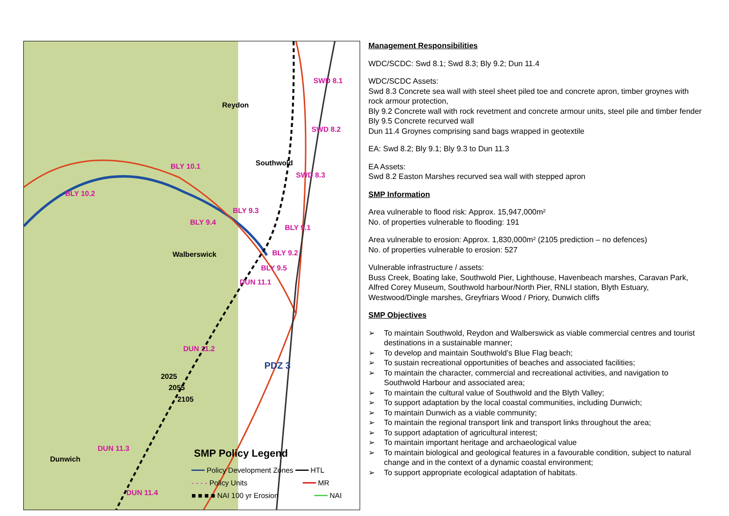Reydon
Southwold
Walberswick
Dunwich
PDZ 3
2025
2055
2105
SWD 8.1
SWD 8.2
SWD 8.3
BLY 10.1
BLY 10.2
BLY 9.3
BLY 9.4
BLY 9.1
BLY 9.2
BLY 9.5
DUN 11.1
DUN 11.2
DUN 11.3
DUN 11.4
SMP Policy Legend
━━━ Policy Development Zones ━━━ HTL
- - - - Policy Units ━━━ MR
■ ■ ■ ■ NAI 100 yr Erosion ━━━ NAI
Management Responsibilities
WDC/SCDC: Swd 8.1; Swd 8.3; Bly 9.2; Dun 11.4
WDC/SCDC Assets:
Swd 8.3 Concrete sea wall with steel sheet piled toe and concrete apron, timber groynes with rock armour protection,
Bly 9.2 Concrete wall with rock revetment and concrete armour units, steel pile and timber fender
Bly 9.5 Concrete recurved wall
Dun 11.4 Groynes comprising sand bags wrapped in geotextile
EA: Swd 8.2; Bly 9.1; Bly 9.3 to Dun 11.3
EA Assets:
Swd 8.2 Easton Marshes recurved sea wall with stepped apron
SMP Information
Area vulnerable to flood risk: Approx. 15,947,000m²
No. of properties vulnerable to flooding: 191
Area vulnerable to erosion: Approx. 1,830,000m² (2105 prediction – no defences)
No. of properties vulnerable to erosion: 527
Vulnerable infrastructure / assets:
Buss Creek, Boating lake, Southwold Pier, Lighthouse, Havenbeach marshes, Caravan Park, Alfred Corey Museum, Southwold harbour/North Pier, RNLI station, Blyth Estuary, Westwood/Dingle marshes, Greyfriars Wood / Priory, Dunwich cliffs
SMP Objectives
➢ To maintain Southwold, Reydon and Walberswick as viable commercial centres and tourist destinations in a sustainable manner;
➢ To develop and maintain Southwold’s Blue Flag beach;
➢ To sustain recreational opportunities of beaches and associated facilities;
➢ To maintain the character, commercial and recreational activities, and navigation to Southwold Harbour and associated area;
➢ To maintain the cultural value of Southwold and the Blyth Valley;
➢ To support adaptation by the local coastal communities, including Dunwich;
➢ To maintain Dunwich as a viable community;
➢ To maintain the regional transport link and transport links throughout the area;
➢ To support adaptation of agricultural interest;
➢ To maintain important heritage and archaeological value
➢ To maintain biological and geological features in a favourable condition, subject to natural change and in the context of a dynamic coastal environment;
➢ To support appropriate ecological adaptation of habitats.